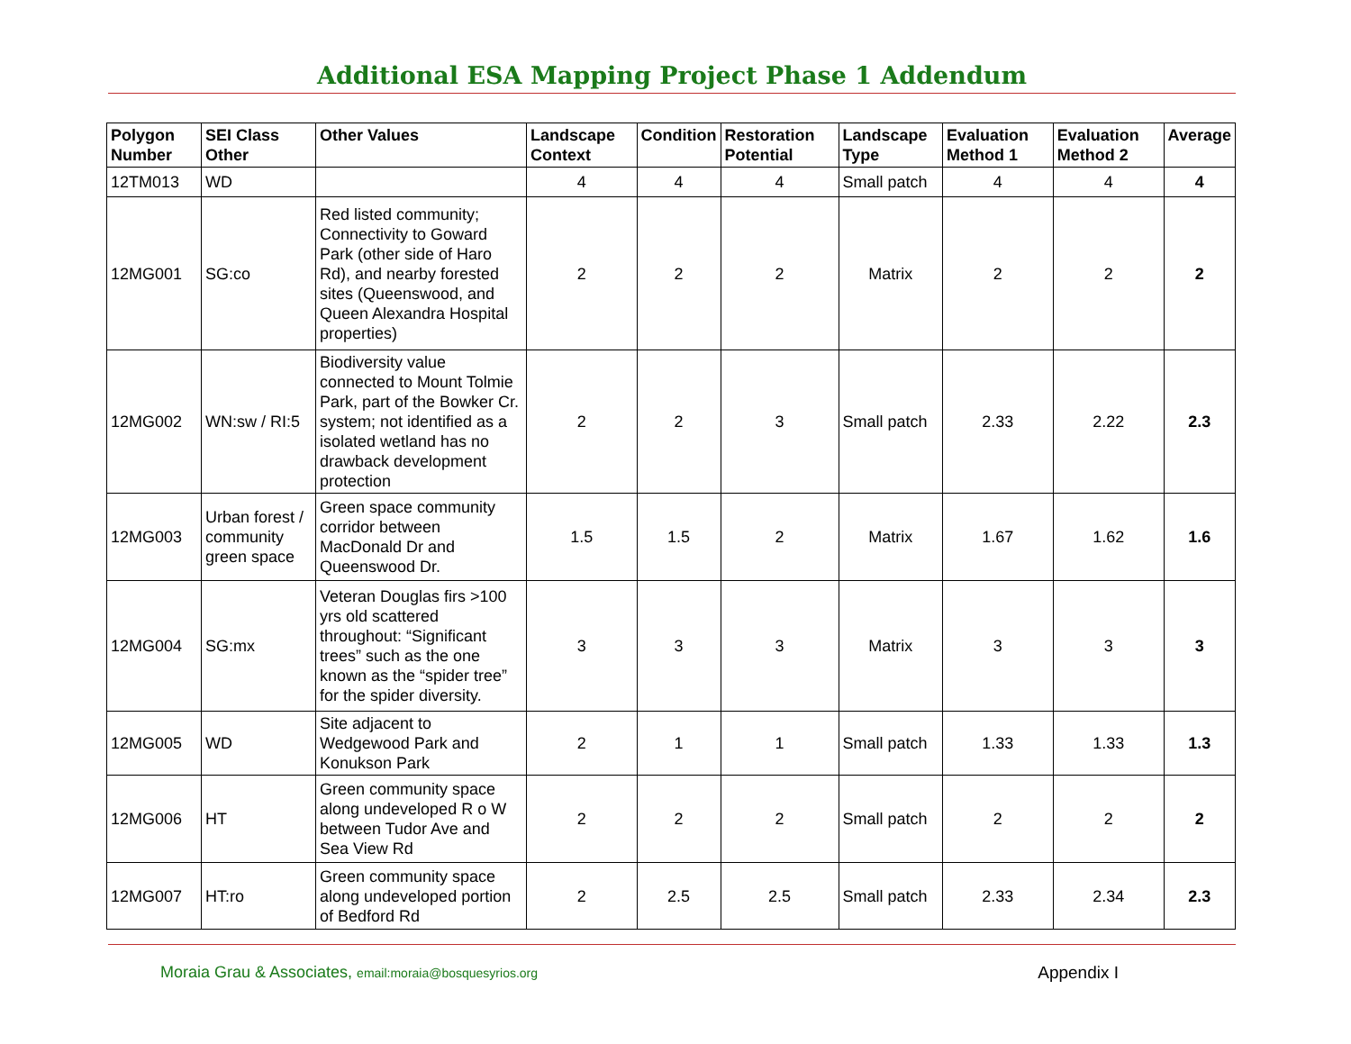Additional ESA Mapping Project Phase 1 Addendum
| Polygon Number | SEI Class Other | Other Values | Landscape Context | Condition | Restoration Potential | Landscape Type | Evaluation Method 1 | Evaluation Method 2 | Average |
| --- | --- | --- | --- | --- | --- | --- | --- | --- | --- |
| 12TM013 | WD | | 4 | 4 | 4 | Small patch | 4 | 4 | 4 |
| 12MG001 | SG:co | Red listed community; Connectivity to Goward Park (other side of Haro Rd), and nearby forested sites (Queenswood, and Queen Alexandra Hospital properties) | 2 | 2 | 2 | Matrix | 2 | 2 | 2 |
| 12MG002 | WN:sw / RI:5 | Biodiversity value connected to Mount Tolmie Park, part of the Bowker Cr. system; not identified as a isolated wetland has no drawback development protection | 2 | 2 | 3 | Small patch | 2.33 | 2.22 | 2.3 |
| 12MG003 | Urban forest / community green space | Green space community corridor between MacDonald Dr and Queenswood Dr. | 1.5 | 1.5 | 2 | Matrix | 1.67 | 1.62 | 1.6 |
| 12MG004 | SG:mx | Veteran Douglas firs >100 yrs old scattered throughout: “Significant trees” such as the one known as the “spider tree” for the spider diversity. | 3 | 3 | 3 | Matrix | 3 | 3 | 3 |
| 12MG005 | WD | Site adjacent to Wedgewood Park and Konukson Park | 2 | 1 | 1 | Small patch | 1.33 | 1.33 | 1.3 |
| 12MG006 | HT | Green community space along undeveloped R o W between Tudor Ave and Sea View Rd | 2 | 2 | 2 | Small patch | 2 | 2 | 2 |
| 12MG007 | HT:ro | Green community space along undeveloped portion of Bedford Rd | 2 | 2.5 | 2.5 | Small patch | 2.33 | 2.34 | 2.3 |
Moraia Grau & Associates, email:moraia@bosquesyrios.org
Appendix I